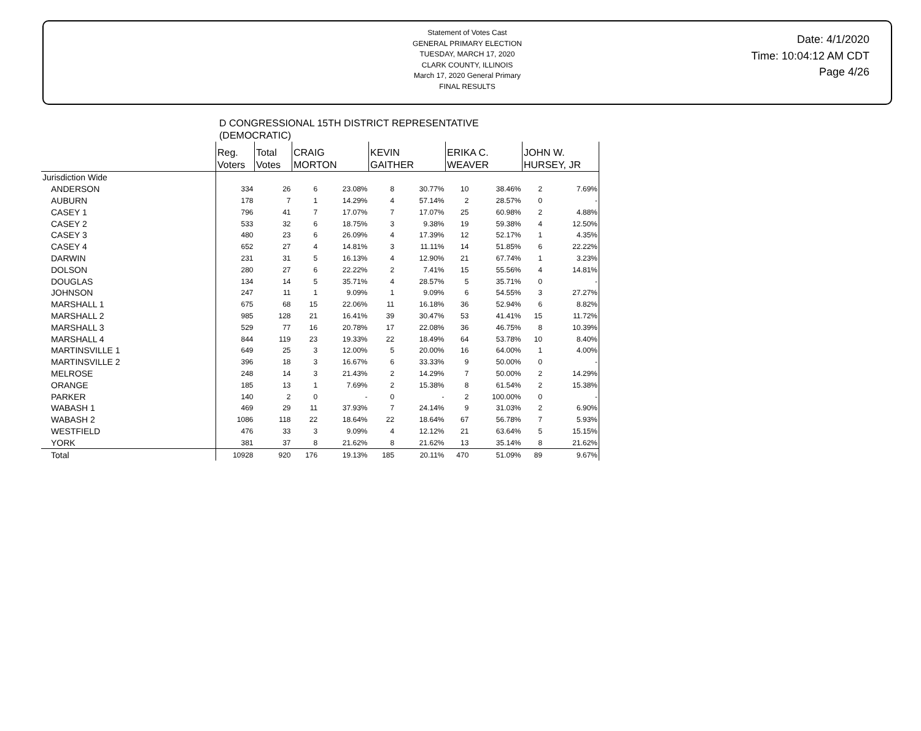Statement of Votes Cast
GENERAL PRIMARY ELECTION
TUESDAY, MARCH 17, 2020
CLARK COUNTY, ILLINOIS
March 17, 2020 General Primary
FINAL RESULTS
Date: 4/1/2020
Time: 10:04:12 AM CDT
Page 4/26
D CONGRESSIONAL 15TH DISTRICT REPRESENTATIVE
(DEMOCRATIC)
| | Reg. Voters | Total Votes | CRAIG MORTON | | KEVIN GAITHER | | ERIKA C. WEAVER | | JOHN W. HURSEY, JR | |
| --- | --- | --- | --- | --- | --- | --- | --- | --- | --- | --- |
| Jurisdiction Wide | | | | | | | | | | |
| ANDERSON | 334 | 26 | 6 | 23.08% | 8 | 30.77% | 10 | 38.46% | 2 | 7.69% |
| AUBURN | 178 | 7 | 1 | 14.29% | 4 | 57.14% | 2 | 28.57% | 0 | - |
| CASEY 1 | 796 | 41 | 7 | 17.07% | 7 | 17.07% | 25 | 60.98% | 2 | 4.88% |
| CASEY 2 | 533 | 32 | 6 | 18.75% | 3 | 9.38% | 19 | 59.38% | 4 | 12.50% |
| CASEY 3 | 480 | 23 | 6 | 26.09% | 4 | 17.39% | 12 | 52.17% | 1 | 4.35% |
| CASEY 4 | 652 | 27 | 4 | 14.81% | 3 | 11.11% | 14 | 51.85% | 6 | 22.22% |
| DARWIN | 231 | 31 | 5 | 16.13% | 4 | 12.90% | 21 | 67.74% | 1 | 3.23% |
| DOLSON | 280 | 27 | 6 | 22.22% | 2 | 7.41% | 15 | 55.56% | 4 | 14.81% |
| DOUGLAS | 134 | 14 | 5 | 35.71% | 4 | 28.57% | 5 | 35.71% | 0 | - |
| JOHNSON | 247 | 11 | 1 | 9.09% | 1 | 9.09% | 6 | 54.55% | 3 | 27.27% |
| MARSHALL 1 | 675 | 68 | 15 | 22.06% | 11 | 16.18% | 36 | 52.94% | 6 | 8.82% |
| MARSHALL 2 | 985 | 128 | 21 | 16.41% | 39 | 30.47% | 53 | 41.41% | 15 | 11.72% |
| MARSHALL 3 | 529 | 77 | 16 | 20.78% | 17 | 22.08% | 36 | 46.75% | 8 | 10.39% |
| MARSHALL 4 | 844 | 119 | 23 | 19.33% | 22 | 18.49% | 64 | 53.78% | 10 | 8.40% |
| MARTINSVILLE 1 | 649 | 25 | 3 | 12.00% | 5 | 20.00% | 16 | 64.00% | 1 | 4.00% |
| MARTINSVILLE 2 | 396 | 18 | 3 | 16.67% | 6 | 33.33% | 9 | 50.00% | 0 | - |
| MELROSE | 248 | 14 | 3 | 21.43% | 2 | 14.29% | 7 | 50.00% | 2 | 14.29% |
| ORANGE | 185 | 13 | 1 | 7.69% | 2 | 15.38% | 8 | 61.54% | 2 | 15.38% |
| PARKER | 140 | 2 | 0 | - | 0 | - | 2 | 100.00% | 0 | - |
| WABASH 1 | 469 | 29 | 11 | 37.93% | 7 | 24.14% | 9 | 31.03% | 2 | 6.90% |
| WABASH 2 | 1086 | 118 | 22 | 18.64% | 22 | 18.64% | 67 | 56.78% | 7 | 5.93% |
| WESTFIELD | 476 | 33 | 3 | 9.09% | 4 | 12.12% | 21 | 63.64% | 5 | 15.15% |
| YORK | 381 | 37 | 8 | 21.62% | 8 | 21.62% | 13 | 35.14% | 8 | 21.62% |
| Total | 10928 | 920 | 176 | 19.13% | 185 | 20.11% | 470 | 51.09% | 89 | 9.67% |